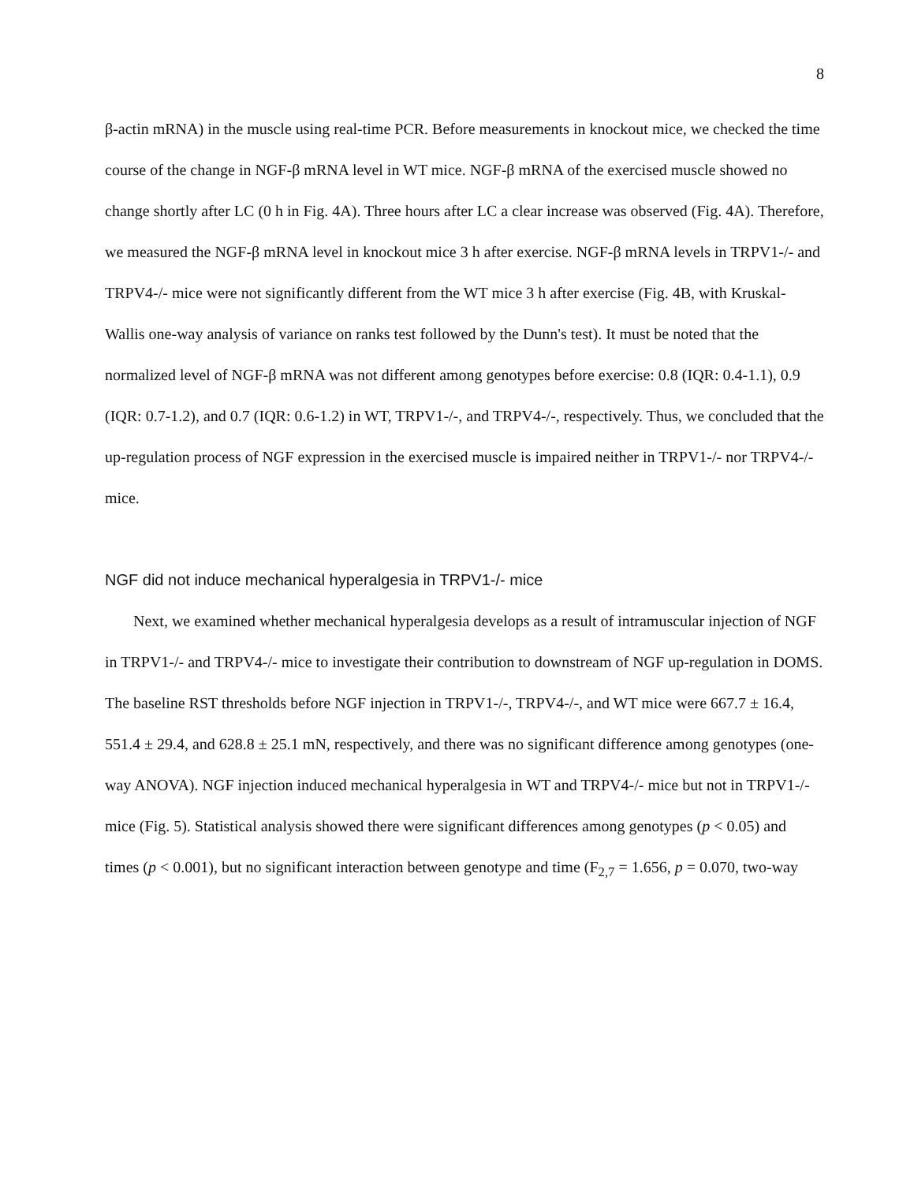8
β-actin mRNA) in the muscle using real-time PCR. Before measurements in knockout mice, we checked the time course of the change in NGF-β mRNA level in WT mice. NGF-β mRNA of the exercised muscle showed no change shortly after LC (0 h in Fig. 4A). Three hours after LC a clear increase was observed (Fig. 4A). Therefore, we measured the NGF-β mRNA level in knockout mice 3 h after exercise. NGF-β mRNA levels in TRPV1-/- and TRPV4-/- mice were not significantly different from the WT mice 3 h after exercise (Fig. 4B, with Kruskal-Wallis one-way analysis of variance on ranks test followed by the Dunn's test). It must be noted that the normalized level of NGF-β mRNA was not different among genotypes before exercise: 0.8 (IQR: 0.4-1.1), 0.9 (IQR: 0.7-1.2), and 0.7 (IQR: 0.6-1.2) in WT, TRPV1-/-, and TRPV4-/-, respectively. Thus, we concluded that the up-regulation process of NGF expression in the exercised muscle is impaired neither in TRPV1-/- nor TRPV4-/- mice.
NGF did not induce mechanical hyperalgesia in TRPV1-/- mice
Next, we examined whether mechanical hyperalgesia develops as a result of intramuscular injection of NGF in TRPV1-/- and TRPV4-/- mice to investigate their contribution to downstream of NGF up-regulation in DOMS. The baseline RST thresholds before NGF injection in TRPV1-/-, TRPV4-/-, and WT mice were 667.7 ± 16.4, 551.4 ± 29.4, and 628.8 ± 25.1 mN, respectively, and there was no significant difference among genotypes (one-way ANOVA). NGF injection induced mechanical hyperalgesia in WT and TRPV4-/- mice but not in TRPV1-/- mice (Fig. 5). Statistical analysis showed there were significant differences among genotypes (p < 0.05) and times (p < 0.001), but no significant interaction between genotype and time (F<sub>2,7</sub> = 1.656, p = 0.070, two-way